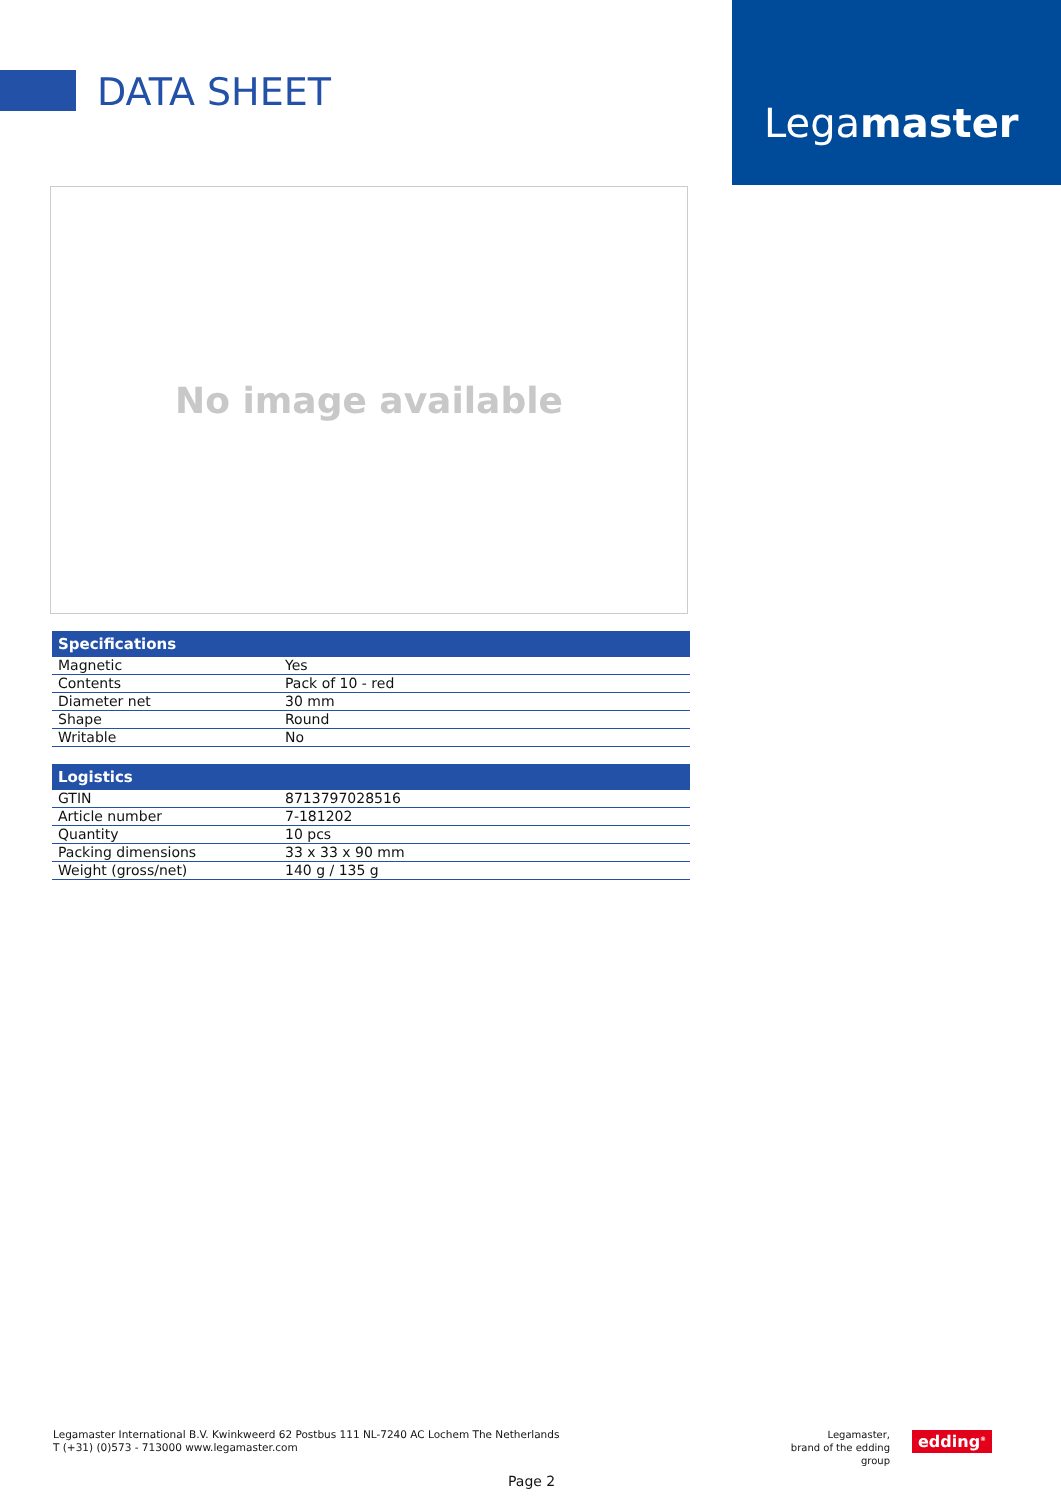DATA SHEET
Legamaster
No image available
| Specifications | |
| --- | --- |
| Magnetic | Yes |
| Contents | Pack of 10 - red |
| Diameter net | 30 mm |
| Shape | Round |
| Writable | No |
| Logistics | |
| --- | --- |
| GTIN | 8713797028516 |
| Article number | 7-181202 |
| Quantity | 10 pcs |
| Packing dimensions | 33 x 33 x 90 mm |
| Weight (gross/net) | 140 g / 135 g |
Legamaster International B.V. Kwinkweerd 62 Postbus 111 NL-7240 AC Lochem The Netherlands
T (+31) (0)573 - 713000 www.legamaster.com
Legamaster,
brand of the edding group
edding<sup>®</sup>
Page 2